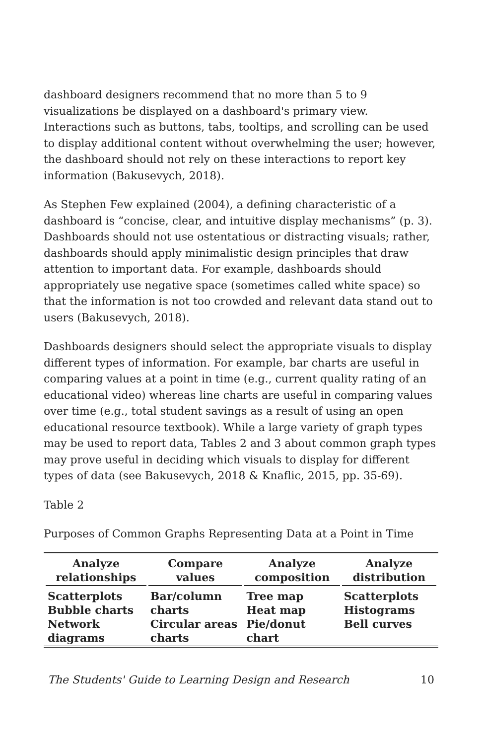dashboard designers recommend that no more than 5 to 9 visualizations be displayed on a dashboard's primary view. Interactions such as buttons, tabs, tooltips, and scrolling can be used to display additional content without overwhelming the user; however, the dashboard should not rely on these interactions to report key information (Bakusevych, 2018).
As Stephen Few explained (2004), a defining characteristic of a dashboard is “concise, clear, and intuitive display mechanisms” (p. 3). Dashboards should not use ostentatious or distracting visuals; rather, dashboards should apply minimalistic design principles that draw attention to important data. For example, dashboards should appropriately use negative space (sometimes called white space) so that the information is not too crowded and relevant data stand out to users (Bakusevych, 2018).
Dashboards designers should select the appropriate visuals to display different types of information. For example, bar charts are useful in comparing values at a point in time (e.g., current quality rating of an educational video) whereas line charts are useful in comparing values over time (e.g., total student savings as a result of using an open educational resource textbook). While a large variety of graph types may be used to report data, Tables 2 and 3 about common graph types may prove useful in deciding which visuals to display for different types of data (see Bakusevych, 2018 & Knaflic, 2015, pp. 35-69).
Table 2
Purposes of Common Graphs Representing Data at a Point in Time
| Analyze relationships | Compare values | Analyze composition | Analyze distribution |
| --- | --- | --- | --- |
| Scatterplots Bubble charts Network diagrams | Bar/column charts Circular areas charts | Tree map Heat map Pie/donut chart | Scatterplots Histograms Bell curves |
The Students' Guide to Learning Design and Research 10